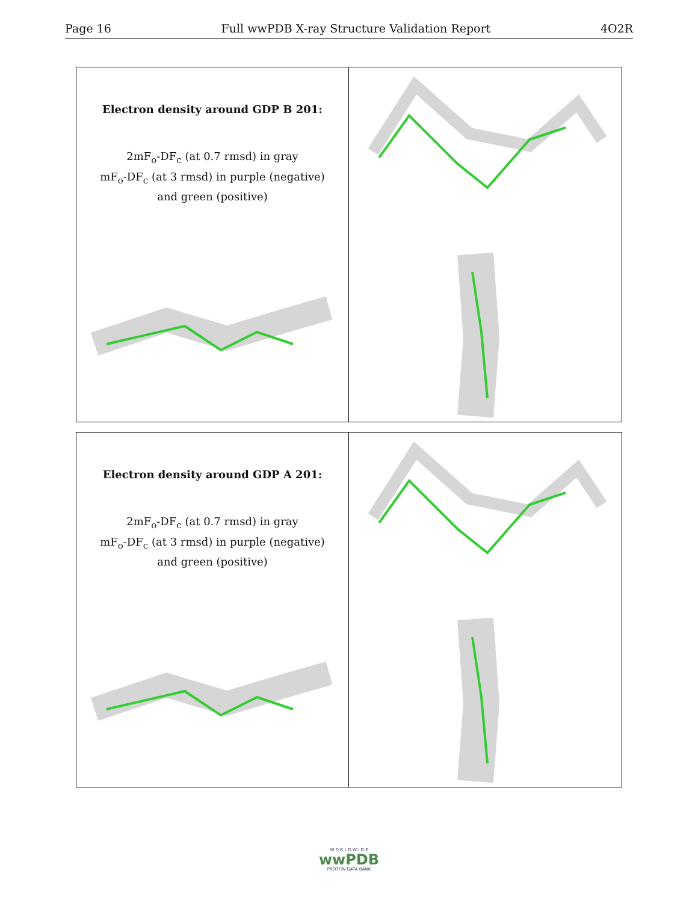Page 16 Full wwPDB X-ray Structure Validation Report 4O2R
Electron density around GDP B 201:
2mF<sub>o</sub>-DF<sub>c</sub> (at 0.7 rmsd) in gray
mF<sub>o</sub>-DF<sub>c</sub> (at 3 rmsd) in purple (negative)
and green (positive)
Electron density around GDP A 201:
2mF<sub>o</sub>-DF<sub>c</sub> (at 0.7 rmsd) in gray
mF<sub>o</sub>-DF<sub>c</sub> (at 3 rmsd) in purple (negative)
and green (positive)
W O R L D W I D E
wwPDB
PROTEIN DATA BANK